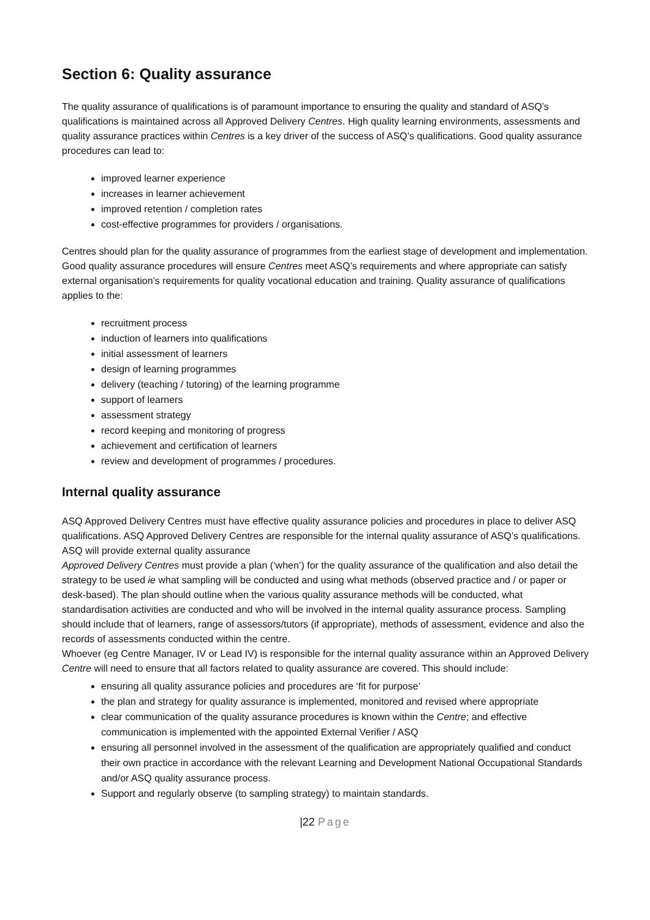Section 6: Quality assurance
The quality assurance of qualifications is of paramount importance to ensuring the quality and standard of ASQ’s qualifications is maintained across all Approved Delivery Centres. High quality learning environments, assessments and quality assurance practices within Centres is a key driver of the success of ASQ’s qualifications. Good quality assurance procedures can lead to:
improved learner experience
increases in learner achievement
improved retention / completion rates
cost-effective programmes for providers / organisations.
Centres should plan for the quality assurance of programmes from the earliest stage of development and implementation. Good quality assurance procedures will ensure Centres meet ASQ’s requirements and where appropriate can satisfy external organisation’s requirements for quality vocational education and training. Quality assurance of qualifications applies to the:
recruitment process
induction of learners into qualifications
initial assessment of learners
design of learning programmes
delivery (teaching / tutoring) of the learning programme
support of learners
assessment strategy
record keeping and monitoring of progress
achievement and certification of learners
review and development of programmes / procedures.
Internal quality assurance
ASQ Approved Delivery Centres must have effective quality assurance policies and procedures in place to deliver ASQ qualifications. ASQ Approved Delivery Centres are responsible for the internal quality assurance of ASQ’s qualifications. ASQ will provide external quality assurance
Approved Delivery Centres must provide a plan (‘when’) for the quality assurance of the qualification and also detail the strategy to be used ie what sampling will be conducted and using what methods (observed practice and / or paper or desk-based). The plan should outline when the various quality assurance methods will be conducted, what standardisation activities are conducted and who will be involved in the internal quality assurance process. Sampling should include that of learners, range of assessors/tutors (if appropriate), methods of assessment, evidence and also the records of assessments conducted within the centre.
Whoever (eg Centre Manager, IV or Lead IV) is responsible for the internal quality assurance within an Approved Delivery Centre will need to ensure that all factors related to quality assurance are covered. This should include:
ensuring all quality assurance policies and procedures are ‘fit for purpose’
the plan and strategy for quality assurance is implemented, monitored and revised where appropriate
clear communication of the quality assurance procedures is known within the Centre; and effective communication is implemented with the appointed External Verifier / ASQ
ensuring all personnel involved in the assessment of the qualification are appropriately qualified and conduct their own practice in accordance with the relevant Learning and Development National Occupational Standards and/or ASQ quality assurance process.
Support and regularly observe (to sampling strategy) to maintain standards.
|22 Page